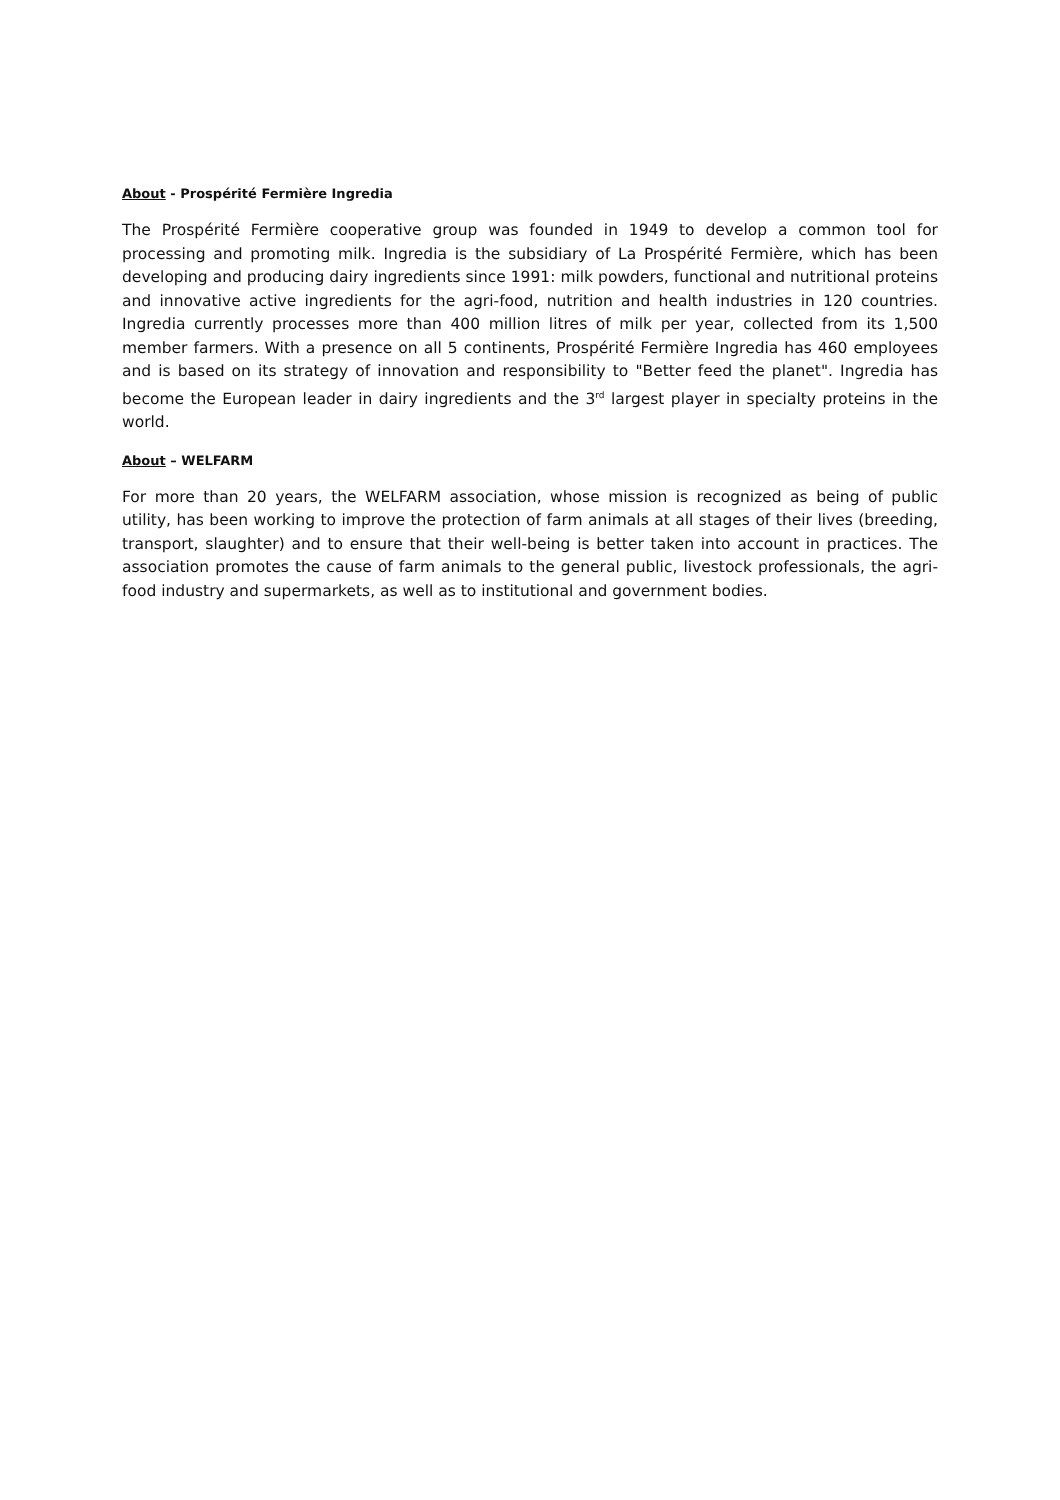About - Prospérité Fermière Ingredia
The Prospérité Fermière cooperative group was founded in 1949 to develop a common tool for processing and promoting milk. Ingredia is the subsidiary of La Prospérité Fermière, which has been developing and producing dairy ingredients since 1991: milk powders, functional and nutritional proteins and innovative active ingredients for the agri-food, nutrition and health industries in 120 countries. Ingredia currently processes more than 400 million litres of milk per year, collected from its 1,500 member farmers. With a presence on all 5 continents, Prospérité Fermière Ingredia has 460 employees and is based on its strategy of innovation and responsibility to "Better feed the planet". Ingredia has become the European leader in dairy ingredients and the 3<sup>rd</sup> largest player in specialty proteins in the world.
About – WELFARM
For more than 20 years, the WELFARM association, whose mission is recognized as being of public utility, has been working to improve the protection of farm animals at all stages of their lives (breeding, transport, slaughter) and to ensure that their well-being is better taken into account in practices. The association promotes the cause of farm animals to the general public, livestock professionals, the agri-food industry and supermarkets, as well as to institutional and government bodies.